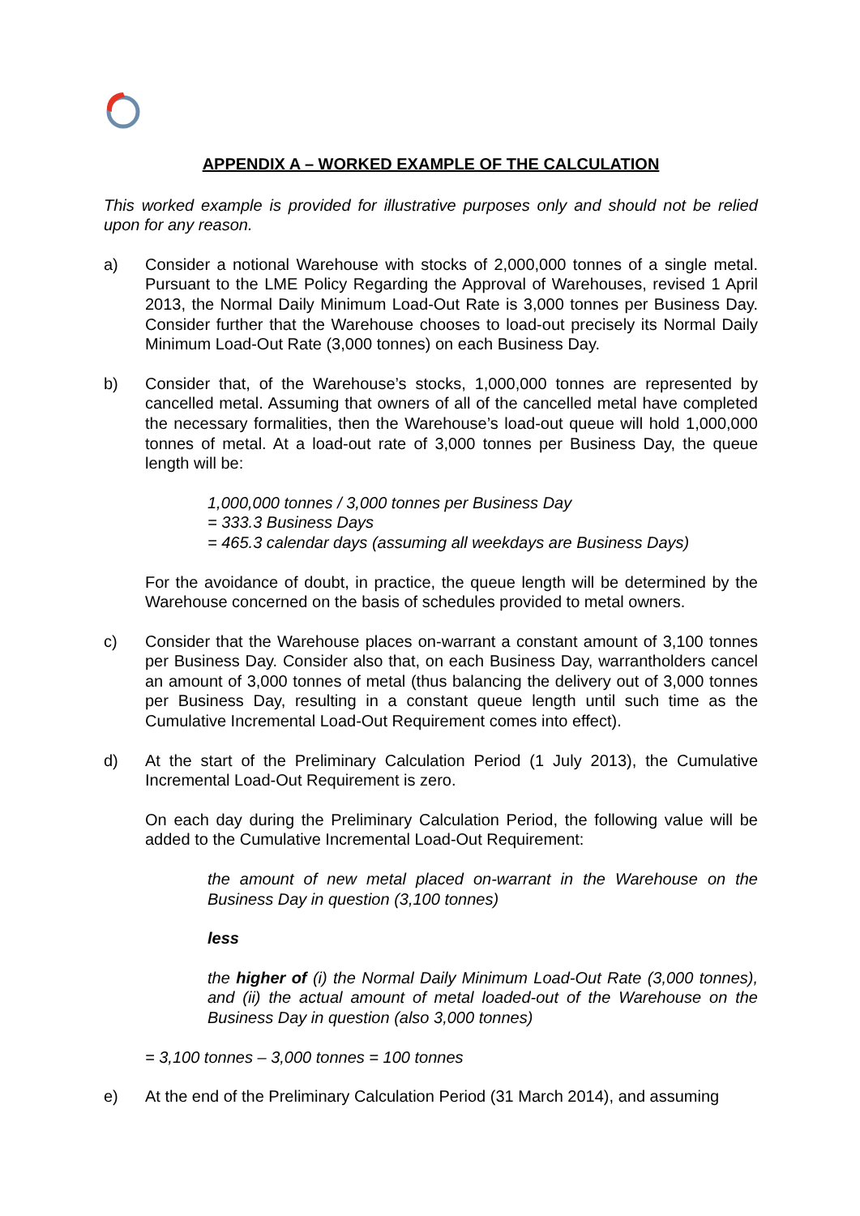APPENDIX A – WORKED EXAMPLE OF THE CALCULATION
This worked example is provided for illustrative purposes only and should not be relied upon for any reason.
a) Consider a notional Warehouse with stocks of 2,000,000 tonnes of a single metal. Pursuant to the LME Policy Regarding the Approval of Warehouses, revised 1 April 2013, the Normal Daily Minimum Load-Out Rate is 3,000 tonnes per Business Day. Consider further that the Warehouse chooses to load-out precisely its Normal Daily Minimum Load-Out Rate (3,000 tonnes) on each Business Day.
b) Consider that, of the Warehouse’s stocks, 1,000,000 tonnes are represented by cancelled metal. Assuming that owners of all of the cancelled metal have completed the necessary formalities, then the Warehouse’s load-out queue will hold 1,000,000 tonnes of metal. At a load-out rate of 3,000 tonnes per Business Day, the queue length will be:
1,000,000 tonnes / 3,000 tonnes per Business Day
= 333.3 Business Days
= 465.3 calendar days (assuming all weekdays are Business Days)
For the avoidance of doubt, in practice, the queue length will be determined by the Warehouse concerned on the basis of schedules provided to metal owners.
c) Consider that the Warehouse places on-warrant a constant amount of 3,100 tonnes per Business Day. Consider also that, on each Business Day, warrantholders cancel an amount of 3,000 tonnes of metal (thus balancing the delivery out of 3,000 tonnes per Business Day, resulting in a constant queue length until such time as the Cumulative Incremental Load-Out Requirement comes into effect).
d) At the start of the Preliminary Calculation Period (1 July 2013), the Cumulative Incremental Load-Out Requirement is zero.
On each day during the Preliminary Calculation Period, the following value will be added to the Cumulative Incremental Load-Out Requirement:
the amount of new metal placed on-warrant in the Warehouse on the Business Day in question (3,100 tonnes)
less
the higher of (i) the Normal Daily Minimum Load-Out Rate (3,000 tonnes), and (ii) the actual amount of metal loaded-out of the Warehouse on the Business Day in question (also 3,000 tonnes)
= 3,100 tonnes – 3,000 tonnes = 100 tonnes
e) At the end of the Preliminary Calculation Period (31 March 2014), and assuming